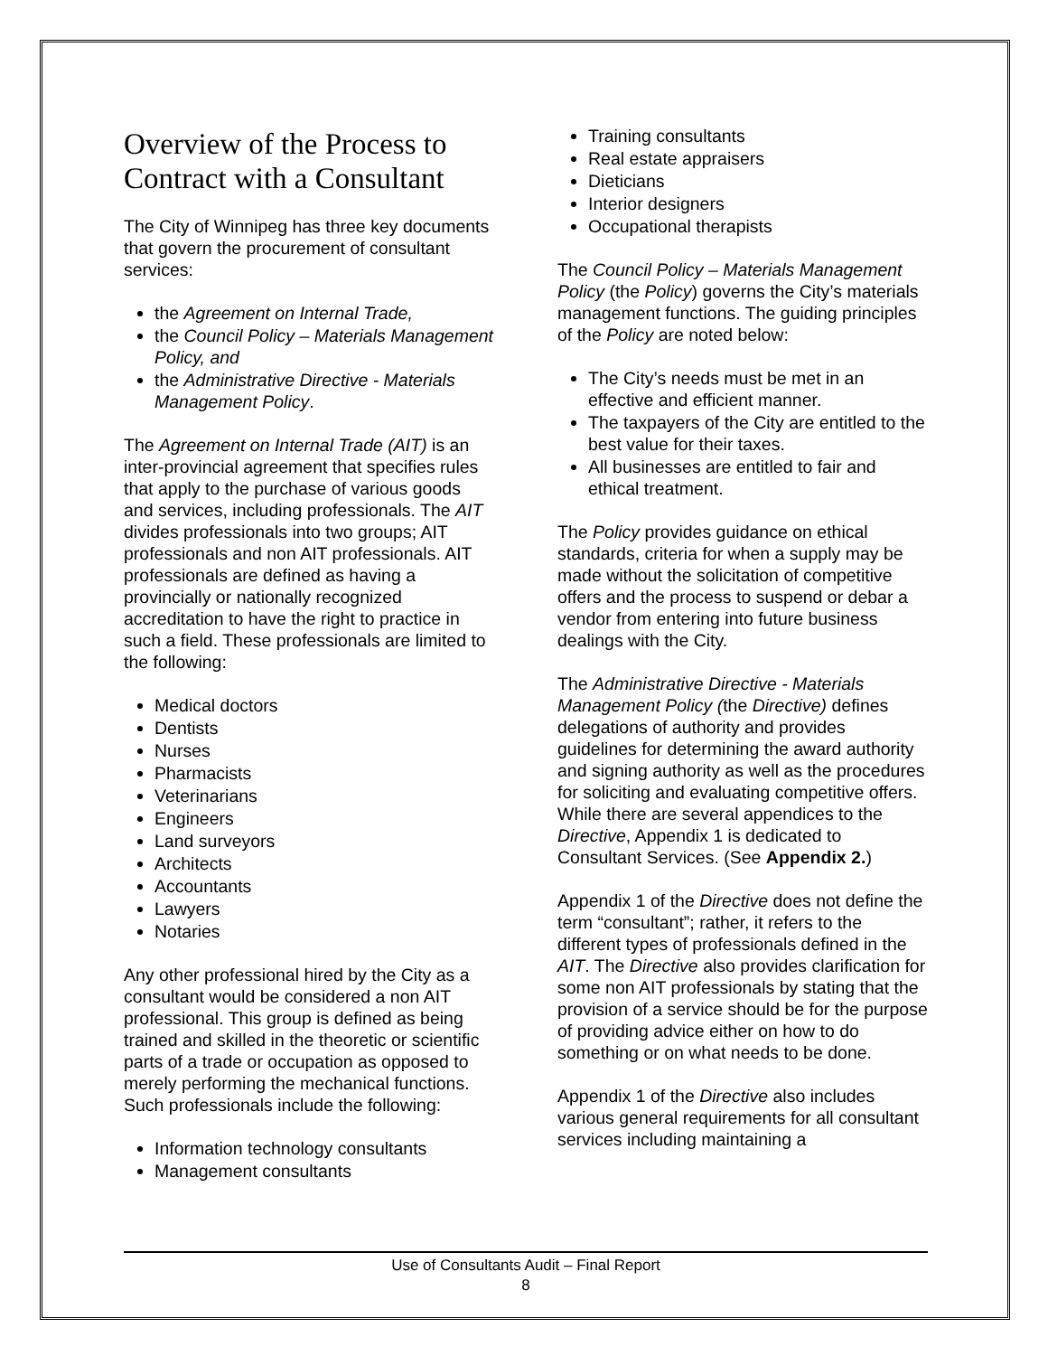Overview of the Process to Contract with a Consultant
The City of Winnipeg has three key documents that govern the procurement of consultant services:
the Agreement on Internal Trade,
the Council Policy – Materials Management Policy, and
the Administrative Directive - Materials Management Policy.
The Agreement on Internal Trade (AIT) is an inter-provincial agreement that specifies rules that apply to the purchase of various goods and services, including professionals. The AIT divides professionals into two groups; AIT professionals and non AIT professionals. AIT professionals are defined as having a provincially or nationally recognized accreditation to have the right to practice in such a field. These professionals are limited to the following:
Medical doctors
Dentists
Nurses
Pharmacists
Veterinarians
Engineers
Land surveyors
Architects
Accountants
Lawyers
Notaries
Any other professional hired by the City as a consultant would be considered a non AIT professional. This group is defined as being trained and skilled in the theoretic or scientific parts of a trade or occupation as opposed to merely performing the mechanical functions. Such professionals include the following:
Information technology consultants
Management consultants
Training consultants
Real estate appraisers
Dieticians
Interior designers
Occupational therapists
The Council Policy – Materials Management Policy (the Policy) governs the City’s materials management functions. The guiding principles of the Policy are noted below:
The City’s needs must be met in an effective and efficient manner.
The taxpayers of the City are entitled to the best value for their taxes.
All businesses are entitled to fair and ethical treatment.
The Policy provides guidance on ethical standards, criteria for when a supply may be made without the solicitation of competitive offers and the process to suspend or debar a vendor from entering into future business dealings with the City.
The Administrative Directive - Materials Management Policy (the Directive) defines delegations of authority and provides guidelines for determining the award authority and signing authority as well as the procedures for soliciting and evaluating competitive offers. While there are several appendices to the Directive, Appendix 1 is dedicated to Consultant Services. (See Appendix 2.)
Appendix 1 of the Directive does not define the term “consultant”; rather, it refers to the different types of professionals defined in the AIT. The Directive also provides clarification for some non AIT professionals by stating that the provision of a service should be for the purpose of providing advice either on how to do something or on what needs to be done.
Appendix 1 of the Directive also includes various general requirements for all consultant services including maintaining a
Use of Consultants Audit – Final Report
8